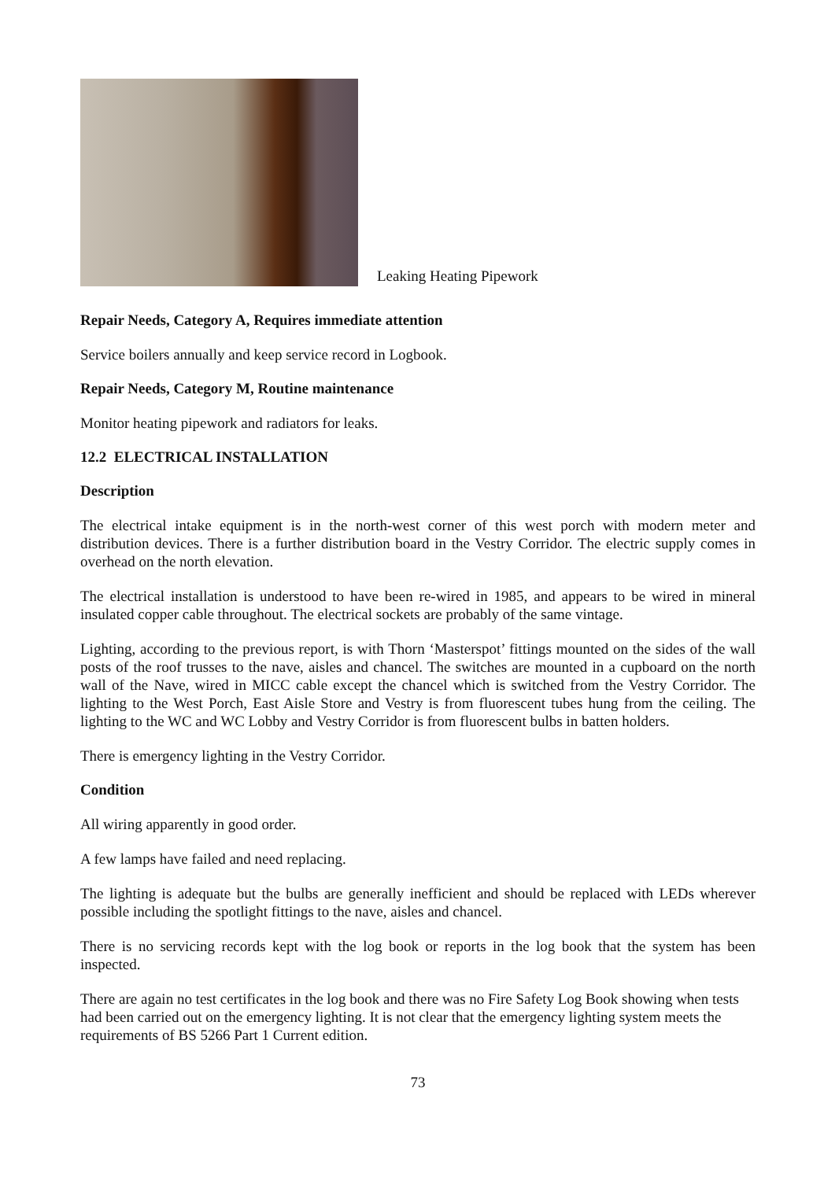Leaking Heating Pipework
Repair Needs, Category A, Requires immediate attention
Service boilers annually and keep service record in Logbook.
Repair Needs, Category M, Routine maintenance
Monitor heating pipework and radiators for leaks.
12.2 ELECTRICAL INSTALLATION
Description
The electrical intake equipment is in the north-west corner of this west porch with modern meter and distribution devices. There is a further distribution board in the Vestry Corridor. The electric supply comes in overhead on the north elevation.
The electrical installation is understood to have been re-wired in 1985, and appears to be wired in mineral insulated copper cable throughout. The electrical sockets are probably of the same vintage.
Lighting, according to the previous report, is with Thorn ‘Masterspot’ fittings mounted on the sides of the wall posts of the roof trusses to the nave, aisles and chancel. The switches are mounted in a cupboard on the north wall of the Nave, wired in MICC cable except the chancel which is switched from the Vestry Corridor. The lighting to the West Porch, East Aisle Store and Vestry is from fluorescent tubes hung from the ceiling. The lighting to the WC and WC Lobby and Vestry Corridor is from fluorescent bulbs in batten holders.
There is emergency lighting in the Vestry Corridor.
Condition
All wiring apparently in good order.
A few lamps have failed and need replacing.
The lighting is adequate but the bulbs are generally inefficient and should be replaced with LEDs wherever possible including the spotlight fittings to the nave, aisles and chancel.
There is no servicing records kept with the log book or reports in the log book that the system has been inspected.
There are again no test certificates in the log book and there was no Fire Safety Log Book showing when tests had been carried out on the emergency lighting. It is not clear that the emergency lighting system meets the requirements of BS 5266 Part 1 Current edition.
73